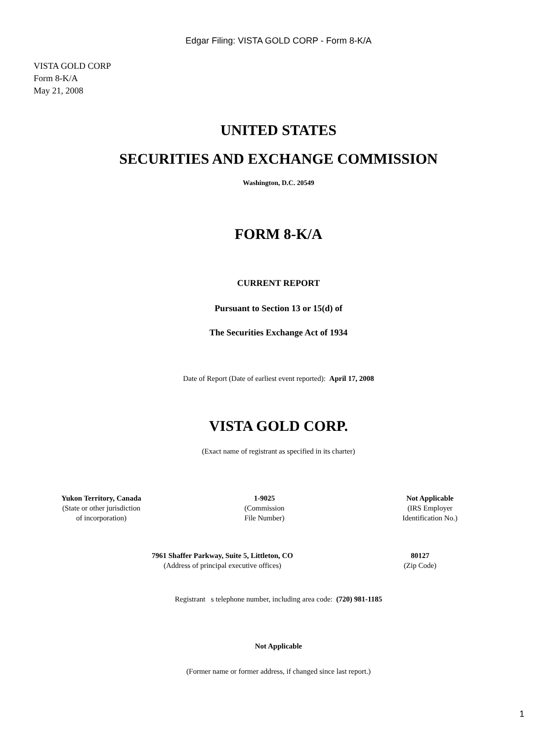Edgar Filing: VISTA GOLD CORP - Form 8-K/A
VISTA GOLD CORP
Form 8-K/A
May 21, 2008
UNITED STATES
SECURITIES AND EXCHANGE COMMISSION
Washington, D.C. 20549
FORM 8-K/A
CURRENT REPORT
Pursuant to Section 13 or 15(d) of
The Securities Exchange Act of 1934
Date of Report (Date of earliest event reported): April 17, 2008
VISTA GOLD CORP.
(Exact name of registrant as specified in its charter)
| Yukon Territory, Canada (State or other jurisdiction of incorporation) | 1-9025 (Commission File Number) | Not Applicable (IRS Employer Identification No.) |
| 7961 Shaffer Parkway, Suite 5, Littleton, CO (Address of principal executive offices) | 80127 (Zip Code) |
Registrant s telephone number, including area code: (720) 981-1185
Not Applicable
(Former name or former address, if changed since last report.)
1